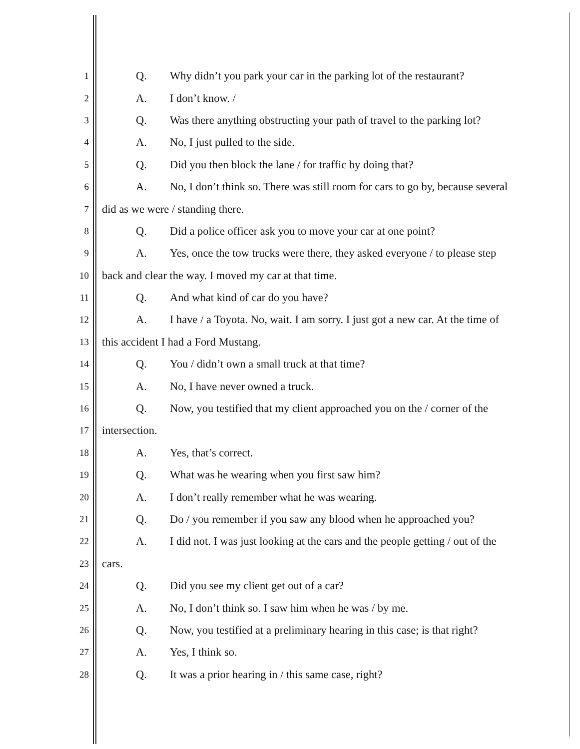1
Q. Why didn’t you park your car in the parking lot of the restaurant?
2
A. I don’t know. /
3
Q. Was there anything obstructing your path of travel to the parking lot?
4
A. No, I just pulled to the side.
5
Q. Did you then block the lane / for traffic by doing that?
6
A. No, I don’t think so. There was still room for cars to go by, because several
7
did as we were / standing there.
8
Q. Did a police officer ask you to move your car at one point?
9
A. Yes, once the tow trucks were there, they asked everyone / to please step
10
back and clear the way. I moved my car at that time.
11
Q. And what kind of car do you have?
12
A. I have / a Toyota. No, wait. I am sorry. I just got a new car. At the time of
13
this accident I had a Ford Mustang.
14
Q. You / didn’t own a small truck at that time?
15
A. No, I have never owned a truck.
16
Q. Now, you testified that my client approached you on the / corner of the
17
intersection.
18
A. Yes, that’s correct.
19
Q. What was he wearing when you first saw him?
20
A. I don’t really remember what he was wearing.
21
Q. Do / you remember if you saw any blood when he approached you?
22
A. I did not. I was just looking at the cars and the people getting / out of the
23
cars.
24
Q. Did you see my client get out of a car?
25
A. No, I don’t think so. I saw him when he was / by me.
26
Q. Now, you testified at a preliminary hearing in this case; is that right?
27
A. Yes, I think so.
28
Q. It was a prior hearing in / this same case, right?